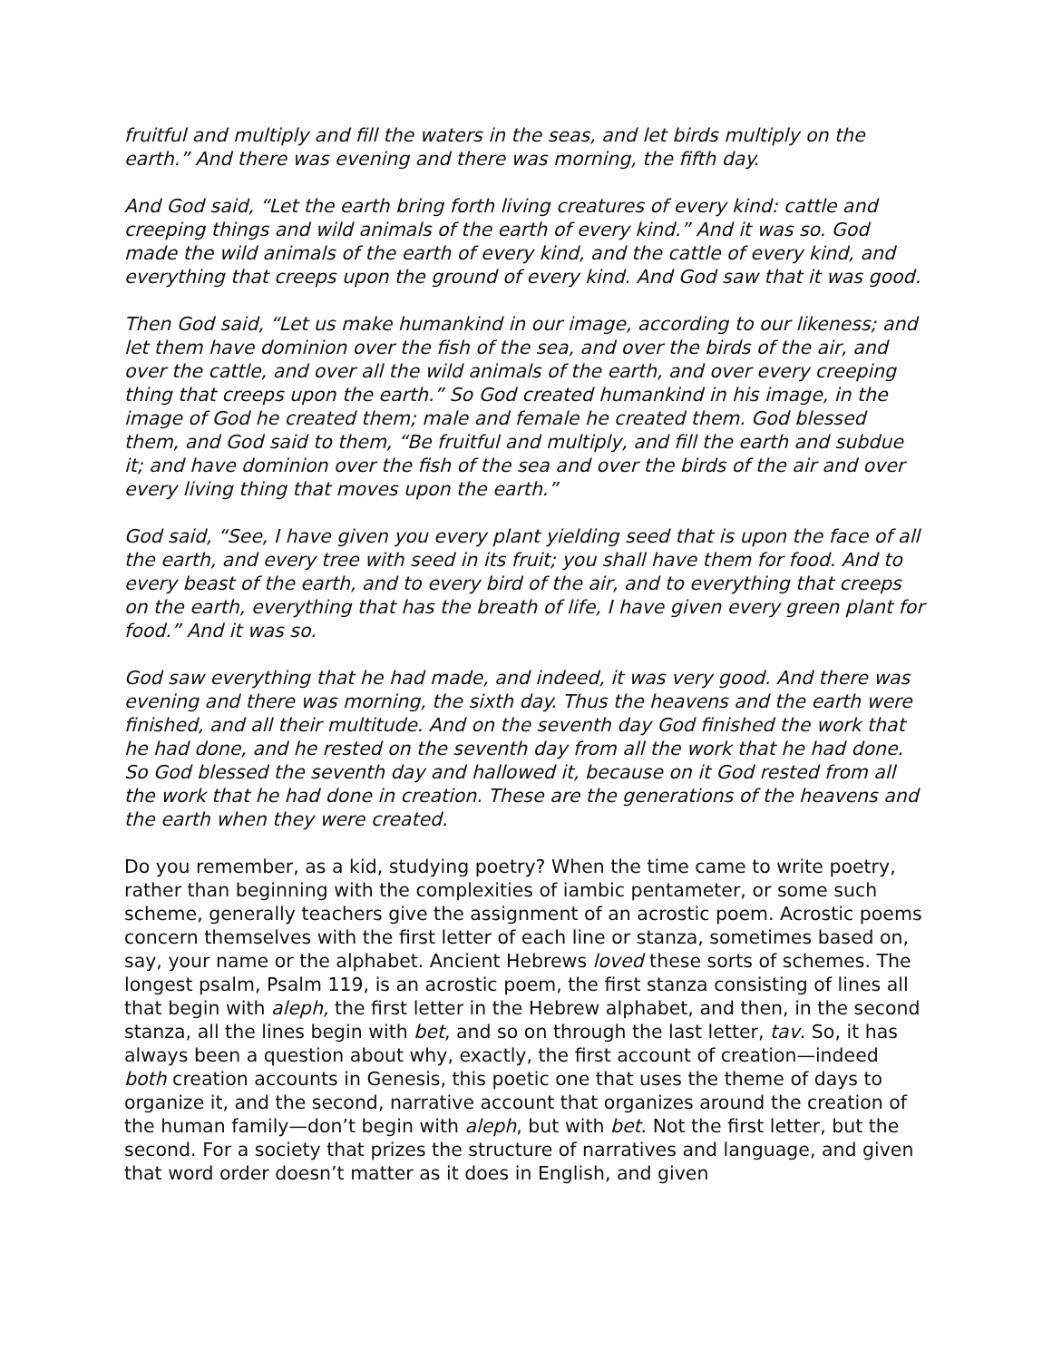fruitful and multiply and fill the waters in the seas, and let birds multiply on the earth.” And there was evening and there was morning, the fifth day.
And God said, “Let the earth bring forth living creatures of every kind: cattle and creeping things and wild animals of the earth of every kind.” And it was so. God made the wild animals of the earth of every kind, and the cattle of every kind, and everything that creeps upon the ground of every kind. And God saw that it was good.
Then God said, “Let us make humankind in our image, according to our likeness; and let them have dominion over the fish of the sea, and over the birds of the air, and over the cattle, and over all the wild animals of the earth, and over every creeping thing that creeps upon the earth.” So God created humankind in his image, in the image of God he created them; male and female he created them. God blessed them, and God said to them, “Be fruitful and multiply, and fill the earth and subdue it; and have dominion over the fish of the sea and over the birds of the air and over every living thing that moves upon the earth.”
God said, “See, I have given you every plant yielding seed that is upon the face of all the earth, and every tree with seed in its fruit; you shall have them for food. And to every beast of the earth, and to every bird of the air, and to everything that creeps on the earth, everything that has the breath of life, I have given every green plant for food.” And it was so.
God saw everything that he had made, and indeed, it was very good. And there was evening and there was morning, the sixth day. Thus the heavens and the earth were finished, and all their multitude. And on the seventh day God finished the work that he had done, and he rested on the seventh day from all the work that he had done. So God blessed the seventh day and hallowed it, because on it God rested from all the work that he had done in creation. These are the generations of the heavens and the earth when they were created.
Do you remember, as a kid, studying poetry? When the time came to write poetry, rather than beginning with the complexities of iambic pentameter, or some such scheme, generally teachers give the assignment of an acrostic poem. Acrostic poems concern themselves with the first letter of each line or stanza, sometimes based on, say, your name or the alphabet. Ancient Hebrews loved these sorts of schemes. The longest psalm, Psalm 119, is an acrostic poem, the first stanza consisting of lines all that begin with aleph, the first letter in the Hebrew alphabet, and then, in the second stanza, all the lines begin with bet, and so on through the last letter, tav. So, it has always been a question about why, exactly, the first account of creation—indeed both creation accounts in Genesis, this poetic one that uses the theme of days to organize it, and the second, narrative account that organizes around the creation of the human family—don’t begin with aleph, but with bet. Not the first letter, but the second. For a society that prizes the structure of narratives and language, and given that word order doesn’t matter as it does in English, and given